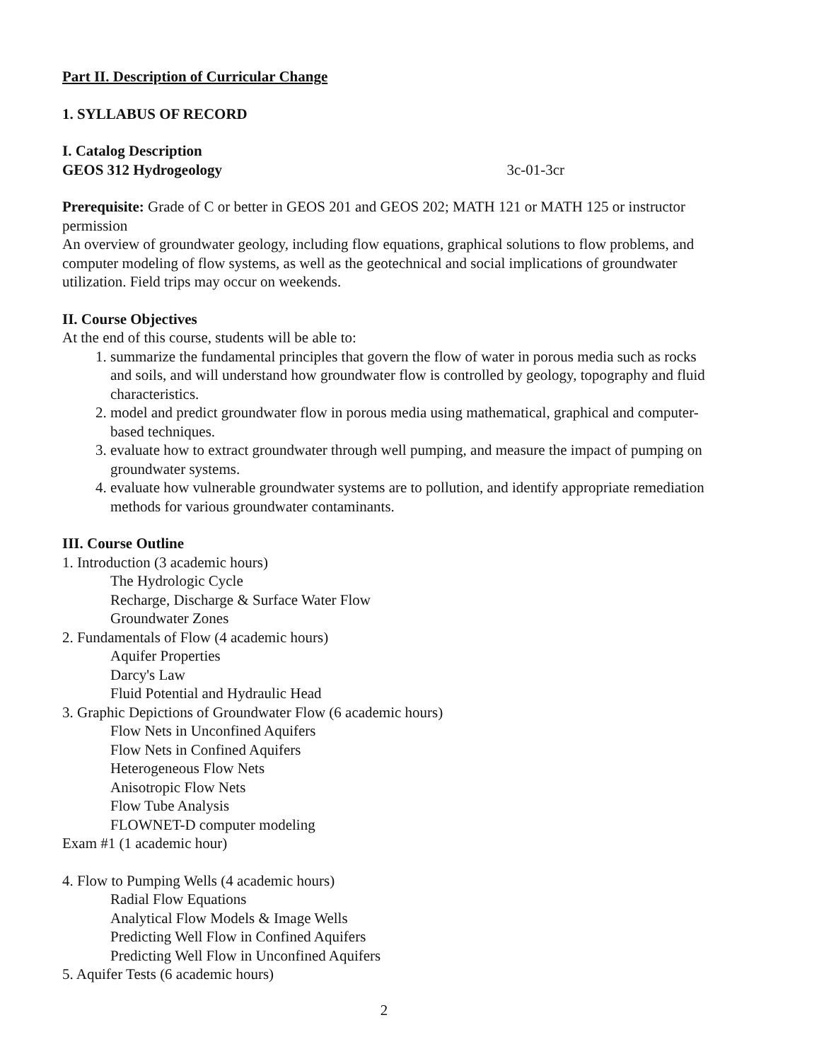Part II. Description of Curricular Change
1. SYLLABUS OF RECORD
I. Catalog Description
GEOS 312 Hydrogeology 3c-01-3cr
Prerequisite: Grade of C or better in GEOS 201 and GEOS 202; MATH 121 or MATH 125 or instructor permission
An overview of groundwater geology, including flow equations, graphical solutions to flow problems, and computer modeling of flow systems, as well as the geotechnical and social implications of groundwater utilization. Field trips may occur on weekends.
II. Course Objectives
At the end of this course, students will be able to:
1. summarize the fundamental principles that govern the flow of water in porous media such as rocks and soils, and will understand how groundwater flow is controlled by geology, topography and fluid characteristics.
2. model and predict groundwater flow in porous media using mathematical, graphical and computer-based techniques.
3. evaluate how to extract groundwater through well pumping, and measure the impact of pumping on groundwater systems.
4. evaluate how vulnerable groundwater systems are to pollution, and identify appropriate remediation methods for various groundwater contaminants.
III. Course Outline
1. Introduction (3 academic hours)
The Hydrologic Cycle
Recharge, Discharge & Surface Water Flow
Groundwater Zones
2. Fundamentals of Flow (4 academic hours)
Aquifer Properties
Darcy's Law
Fluid Potential and Hydraulic Head
3. Graphic Depictions of Groundwater Flow (6 academic hours)
Flow Nets in Unconfined Aquifers
Flow Nets in Confined Aquifers
Heterogeneous Flow Nets
Anisotropic Flow Nets
Flow Tube Analysis
FLOWNET-D computer modeling
Exam #1 (1 academic hour)
4. Flow to Pumping Wells (4 academic hours)
Radial Flow Equations
Analytical Flow Models & Image Wells
Predicting Well Flow in Confined Aquifers
Predicting Well Flow in Unconfined Aquifers
5. Aquifer Tests (6 academic hours)
2